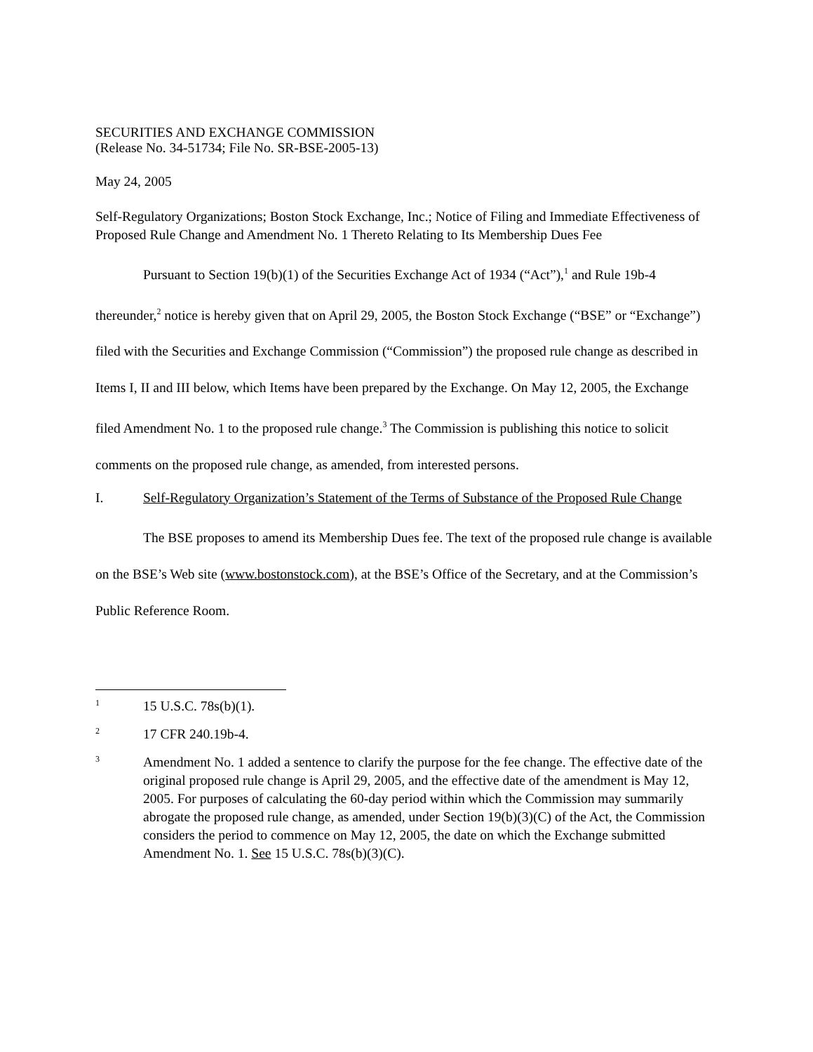SECURITIES AND EXCHANGE COMMISSION
(Release No. 34-51734; File No. SR-BSE-2005-13)
May 24, 2005
Self-Regulatory Organizations; Boston Stock Exchange, Inc.; Notice of Filing and Immediate Effectiveness of Proposed Rule Change and Amendment No. 1 Thereto Relating to Its Membership Dues Fee
Pursuant to Section 19(b)(1) of the Securities Exchange Act of 1934 (“Act”),<sup>1</sup> and Rule 19b-4 thereunder,<sup>2</sup> notice is hereby given that on April 29, 2005, the Boston Stock Exchange (“BSE” or “Exchange”) filed with the Securities and Exchange Commission (“Commission”) the proposed rule change as described in Items I, II and III below, which Items have been prepared by the Exchange. On May 12, 2005, the Exchange filed Amendment No. 1 to the proposed rule change.<sup>3</sup> The Commission is publishing this notice to solicit comments on the proposed rule change, as amended, from interested persons.
I. Self-Regulatory Organization’s Statement of the Terms of Substance of the Proposed Rule Change
The BSE proposes to amend its Membership Dues fee. The text of the proposed rule change is available on the BSE’s Web site (www.bostonstock.com), at the BSE’s Office of the Secretary, and at the Commission’s Public Reference Room.
1 15 U.S.C. 78s(b)(1).
2 17 CFR 240.19b-4.
3 Amendment No. 1 added a sentence to clarify the purpose for the fee change. The effective date of the original proposed rule change is April 29, 2005, and the effective date of the amendment is May 12, 2005. For purposes of calculating the 60-day period within which the Commission may summarily abrogate the proposed rule change, as amended, under Section 19(b)(3)(C) of the Act, the Commission considers the period to commence on May 12, 2005, the date on which the Exchange submitted Amendment No. 1. See 15 U.S.C. 78s(b)(3)(C).